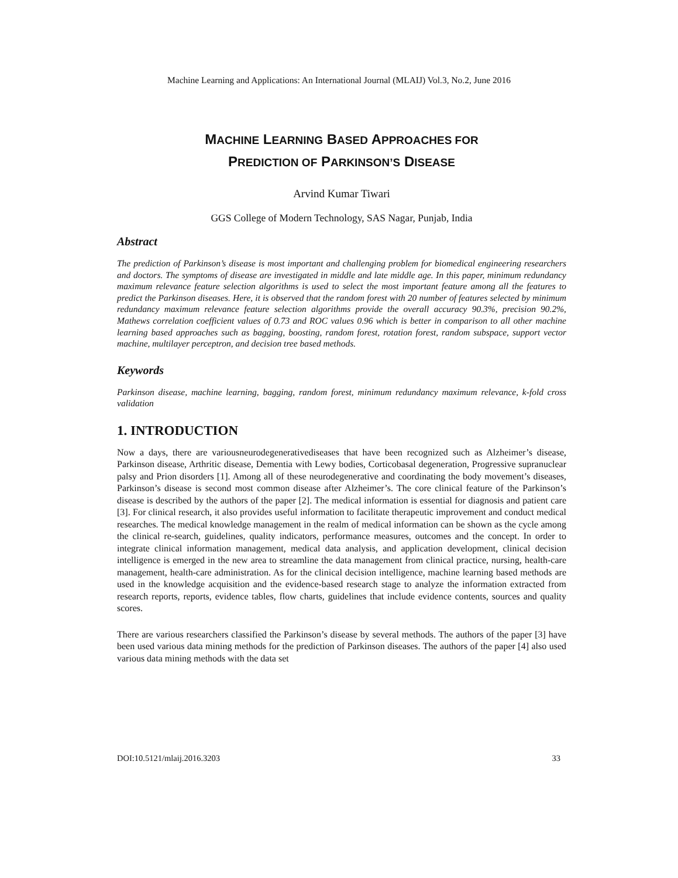Machine Learning and Applications: An International Journal (MLAIJ) Vol.3, No.2, June 2016
MACHINE LEARNING BASED APPROACHES FOR
PREDICTION OF PARKINSON’S DISEASE
Arvind Kumar Tiwari
GGS College of Modern Technology, SAS Nagar, Punjab, India
Abstract
The prediction of Parkinson’s disease is most important and challenging problem for biomedical engineering researchers and doctors. The symptoms of disease are investigated in middle and late middle age. In this paper, minimum redundancy maximum relevance feature selection algorithms is used to select the most important feature among all the features to predict the Parkinson diseases. Here, it is observed that the random forest with 20 number of features selected by minimum redundancy maximum relevance feature selection algorithms provide the overall accuracy 90.3%, precision 90.2%, Mathews correlation coefficient values of 0.73 and ROC values 0.96 which is better in comparison to all other machine learning based approaches such as bagging, boosting, random forest, rotation forest, random subspace, support vector machine, multilayer perceptron, and decision tree based methods.
Keywords
Parkinson disease, machine learning, bagging, random forest, minimum redundancy maximum relevance, k-fold cross validation
1. INTRODUCTION
Now a days, there are variousneurodegenerativediseases that have been recognized such as Alzheimer’s disease, Parkinson disease, Arthritic disease, Dementia with Lewy bodies, Corticobasal degeneration, Progressive supranuclear palsy and Prion disorders [1]. Among all of these neurodegenerative and coordinating the body movement’s diseases, Parkinson’s disease is second most common disease after Alzheimer’s. The core clinical feature of the Parkinson’s disease is described by the authors of the paper [2]. The medical information is essential for diagnosis and patient care [3]. For clinical research, it also provides useful information to facilitate therapeutic improvement and conduct medical researches. The medical knowledge management in the realm of medical information can be shown as the cycle among the clinical re-search, guidelines, quality indicators, performance measures, outcomes and the concept. In order to integrate clinical information management, medical data analysis, and application development, clinical decision intelligence is emerged in the new area to streamline the data management from clinical practice, nursing, health-care management, health-care administration. As for the clinical decision intelligence, machine learning based methods are used in the knowledge acquisition and the evidence-based research stage to analyze the information extracted from research reports, reports, evidence tables, flow charts, guidelines that include evidence contents, sources and quality scores.
There are various researchers classified the Parkinson’s disease by several methods. The authors of the paper [3] have been used various data mining methods for the prediction of Parkinson diseases. The authors of the paper [4] also used various data mining methods with the data set
DOI:10.5121/mlaij.2016.3203 33